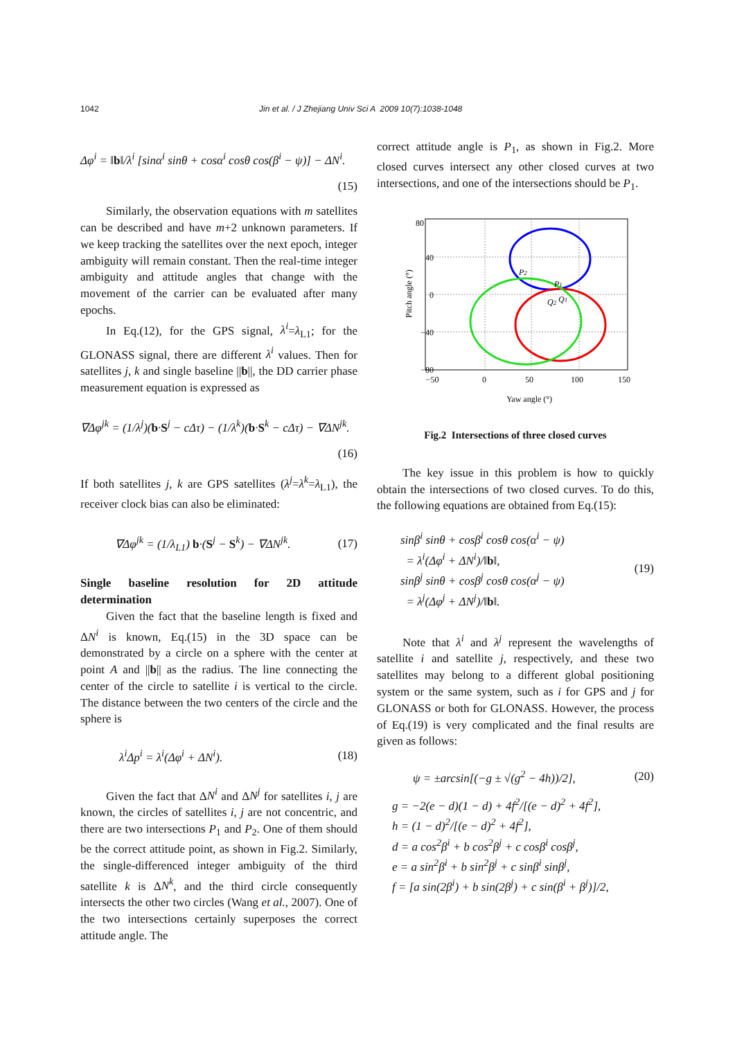1042 Jin et al. / J Zhejiang Univ Sci A 2009 10(7):1038-1048
Δφ<sup>i</sup> = ‖b‖/λ<sup>i</sup> [sinα<sup>i</sup> sinθ + cosα<sup>i</sup> cosθ cos(β<sup>i</sup> − ψ)] − ΔN<sup>i</sup>.
(15)
Similarly, the observation equations with m satellites can be described and have m+2 unknown parameters. If we keep tracking the satellites over the next epoch, integer ambiguity will remain constant. Then the real-time integer ambiguity and attitude angles that change with the movement of the carrier can be evaluated after many epochs.
In Eq.(12), for the GPS signal, λ<sup>i</sup>=λ<sub>L1</sub>; for the GLONASS signal, there are different λ<sup>i</sup> values. Then for satellites j, k and single baseline ||b||, the DD carrier phase measurement equation is expressed as
∇Δφ<sup>jk</sup> = (1/λ<sup>j</sup>)(b·S<sup>j</sup> − cΔτ) − (1/λ<sup>k</sup>)(b·S<sup>k</sup> − cΔτ) − ∇ΔN<sup>jk</sup>.
(16)
If both satellites j, k are GPS satellites (λ<sup>j</sup>=λ<sup>k</sup>=λ<sub>L1</sub>), the receiver clock bias can also be eliminated:
∇Δφ<sup>jk</sup> = (1/λ<sub>L1</sub>) b·(S<sup>j</sup> − S<sup>k</sup>) − ∇ΔN<sup>jk</sup>. (17)
Single baseline resolution for 2D attitude determination
Given the fact that the baseline length is fixed and ΔN<sup>i</sup> is known, Eq.(15) in the 3D space can be demonstrated by a circle on a sphere with the center at point A and ||b|| as the radius. The line connecting the center of the circle to satellite i is vertical to the circle. The distance between the two centers of the circle and the sphere is
λ<sup>i</sup>Δp<sup>i</sup> = λ<sup>i</sup>(Δφ<sup>i</sup> + ΔN<sup>i</sup>). (18)
Given the fact that ΔN<sup>i</sup> and ΔN<sup>j</sup> for satellites i, j are known, the circles of satellites i, j are not concentric, and there are two intersections P<sub>1</sub> and P<sub>2</sub>. One of them should be the correct attitude point, as shown in Fig.2. Similarly, the single-differenced integer ambiguity of the third satellite k is ΔN<sup>k</sup>, and the third circle consequently intersects the other two circles (Wang et al., 2007). One of the two intersections certainly superposes the correct attitude angle. The
correct attitude angle is P<sub>1</sub>, as shown in Fig.2. More closed curves intersect any other closed curves at two intersections, and one of the intersections should be P<sub>1</sub>.
80
40
0
−40
−80
−50
0
50
100
150
P2
P1
Q2
Q1
Pitch angle (°)
Yaw angle (°)
Fig.2 Intersections of three closed curves
The key issue in this problem is how to quickly obtain the intersections of two closed curves. To do this, the following equations are obtained from Eq.(15):
sinβ<sup>i</sup> sinθ + cosβ<sup>i</sup> cosθ cos(α<sup>i</sup> − ψ)
= λ<sup>i</sup>(Δφ<sup>i</sup> + ΔN<sup>i</sup>)/‖b‖,
sinβ<sup>j</sup> sinθ + cosβ<sup>j</sup> cosθ cos(α<sup>j</sup> − ψ)
= λ<sup>j</sup>(Δφ<sup>j</sup> + ΔN<sup>j</sup>)/‖b‖. (19)
Note that λ<sup>i</sup> and λ<sup>j</sup> represent the wavelengths of satellite i and satellite j, respectively, and these two satellites may belong to a different global positioning system or the same system, such as i for GPS and j for GLONASS or both for GLONASS. However, the process of Eq.(19) is very complicated and the final results are given as follows:
ψ = ±arcsin[(−g ± √(g<sup>2</sup> − 4h))/2], (20)
g = −2(e − d)(1 − d) + 4f<sup>2</sup>/[(e − d)<sup>2</sup> + 4f<sup>2</sup>],
h = (1 − d)<sup>2</sup>/[(e − d)<sup>2</sup> + 4f<sup>2</sup>],
d = a cos<sup>2</sup>β<sup>i</sup> + b cos<sup>2</sup>β<sup>j</sup> + c cosβ<sup>i</sup> cosβ<sup>j</sup>,
e = a sin<sup>2</sup>β<sup>i</sup> + b sin<sup>2</sup>β<sup>j</sup> + c sinβ<sup>i</sup> sinβ<sup>j</sup>,
f = [a sin(2β<sup>i</sup>) + b sin(2β<sup>j</sup>) + c sin(β<sup>i</sup> + β<sup>j</sup>)]/2,